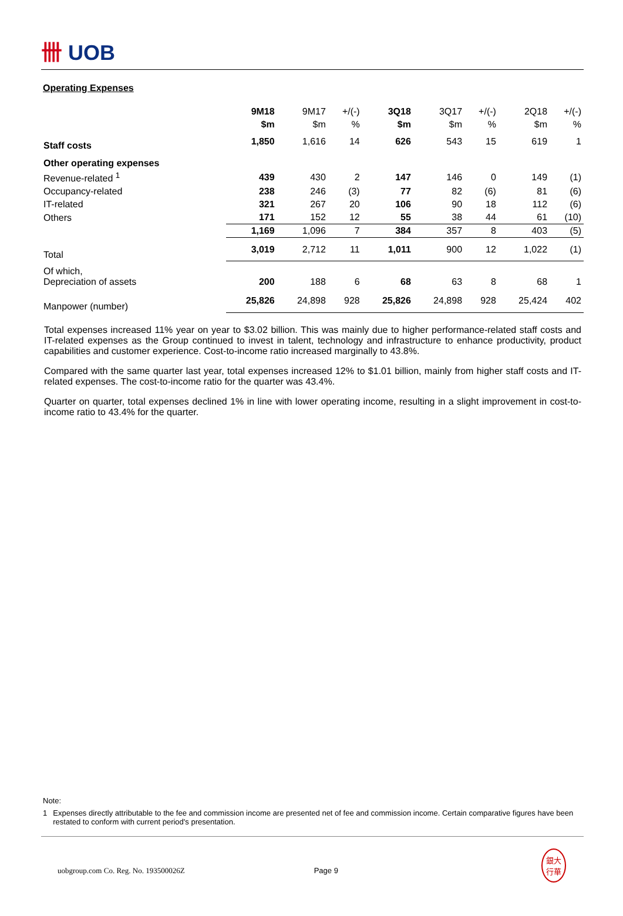卌 UOB
Operating Expenses
| | 9M18 | 9M17 | +/(-) | 3Q18 | 3Q17 | +/(-) | 2Q18 | +/(-) |
| | $m | $m | % | $m | $m | % | $m | % |
| Staff costs | 1,850 | 1,616 | 14 | 626 | 543 | 15 | 619 | 1 |
| Other operating expenses | | | | | | | | |
| Revenue-related <sup>1</sup> | 439 | 430 | 2 | 147 | 146 | 0 | 149 | (1) |
| Occupancy-related | 238 | 246 | (3) | 77 | 82 | (6) | 81 | (6) |
| IT-related | 321 | 267 | 20 | 106 | 90 | 18 | 112 | (6) |
| Others | 171 | 152 | 12 | 55 | 38 | 44 | 61 | (10) |
| | 1,169 | 1,096 | 7 | 384 | 357 | 8 | 403 | (5) |
| Total | 3,019 | 2,712 | 11 | 1,011 | 900 | 12 | 1,022 | (1) |
| Of which, Depreciation of assets | 200 | 188 | 6 | 68 | 63 | 8 | 68 | 1 |
| Manpower (number) | 25,826 | 24,898 | 928 | 25,826 | 24,898 | 928 | 25,424 | 402 |
Total expenses increased 11% year on year to $3.02 billion. This was mainly due to higher performance-related staff costs and IT-related expenses as the Group continued to invest in talent, technology and infrastructure to enhance productivity, product capabilities and customer experience. Cost-to-income ratio increased marginally to 43.8%.
Compared with the same quarter last year, total expenses increased 12% to $1.01 billion, mainly from higher staff costs and IT-related expenses. The cost-to-income ratio for the quarter was 43.4%.
Quarter on quarter, total expenses declined 1% in line with lower operating income, resulting in a slight improvement in cost-to-income ratio to 43.4% for the quarter.
Note:
1 Expenses directly attributable to the fee and commission income are presented net of fee and commission income. Certain comparative figures have been restated to conform with current period's presentation.
uobgroup.com Co. Reg. No. 193500026Z Page 9 銀大
行華